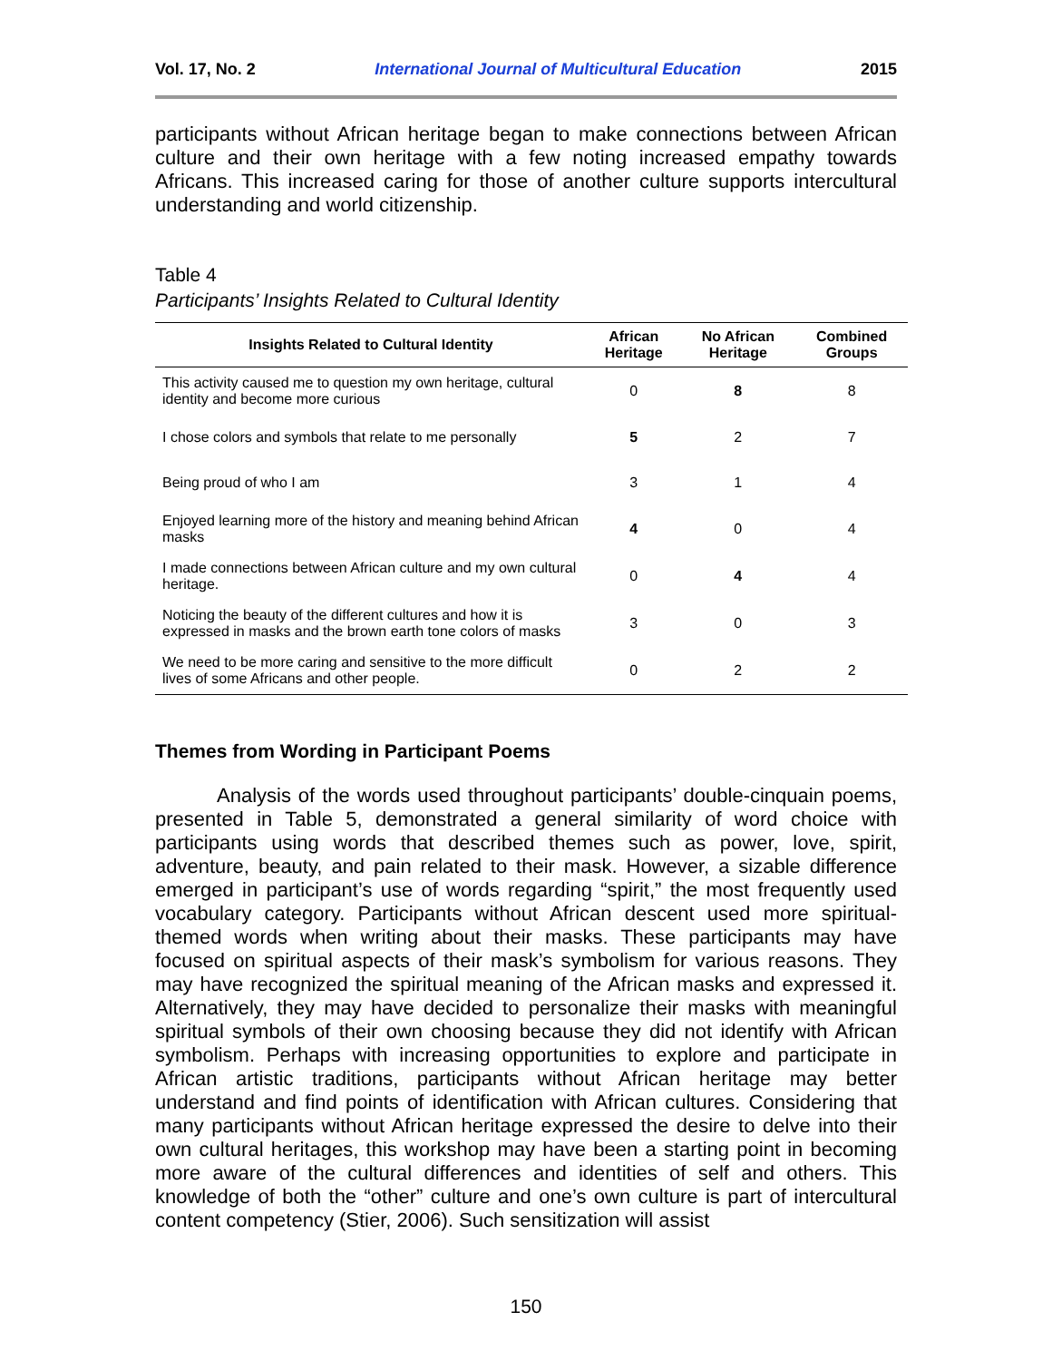Vol. 17, No. 2 International Journal of Multicultural Education 2015
participants without African heritage began to make connections between African culture and their own heritage with a few noting increased empathy towards Africans. This increased caring for those of another culture supports intercultural understanding and world citizenship.
Table 4
Participants’ Insights Related to Cultural Identity
| Insights Related to Cultural Identity | African Heritage | No African Heritage | Combined Groups |
| --- | --- | --- | --- |
| This activity caused me to question my own heritage, cultural identity and become more curious | 0 | 8 | 8 |
| I chose colors and symbols that relate to me personally | 5 | 2 | 7 |
| Being proud of who I am | 3 | 1 | 4 |
| Enjoyed learning more of the history and meaning behind African masks | 4 | 0 | 4 |
| I made connections between African culture and my own cultural heritage. | 0 | 4 | 4 |
| Noticing the beauty of the different cultures and how it is expressed in masks and the brown earth tone colors of masks | 3 | 0 | 3 |
| We need to be more caring and sensitive to the more difficult lives of some Africans and other people. | 0 | 2 | 2 |
Themes from Wording in Participant Poems
Analysis of the words used throughout participants’ double-cinquain poems, presented in Table 5, demonstrated a general similarity of word choice with participants using words that described themes such as power, love, spirit, adventure, beauty, and pain related to their mask. However, a sizable difference emerged in participant’s use of words regarding “spirit,” the most frequently used vocabulary category. Participants without African descent used more spiritual-themed words when writing about their masks. These participants may have focused on spiritual aspects of their mask’s symbolism for various reasons. They may have recognized the spiritual meaning of the African masks and expressed it. Alternatively, they may have decided to personalize their masks with meaningful spiritual symbols of their own choosing because they did not identify with African symbolism. Perhaps with increasing opportunities to explore and participate in African artistic traditions, participants without African heritage may better understand and find points of identification with African cultures. Considering that many participants without African heritage expressed the desire to delve into their own cultural heritages, this workshop may have been a starting point in becoming more aware of the cultural differences and identities of self and others. This knowledge of both the “other” culture and one’s own culture is part of intercultural content competency (Stier, 2006). Such sensitization will assist
150